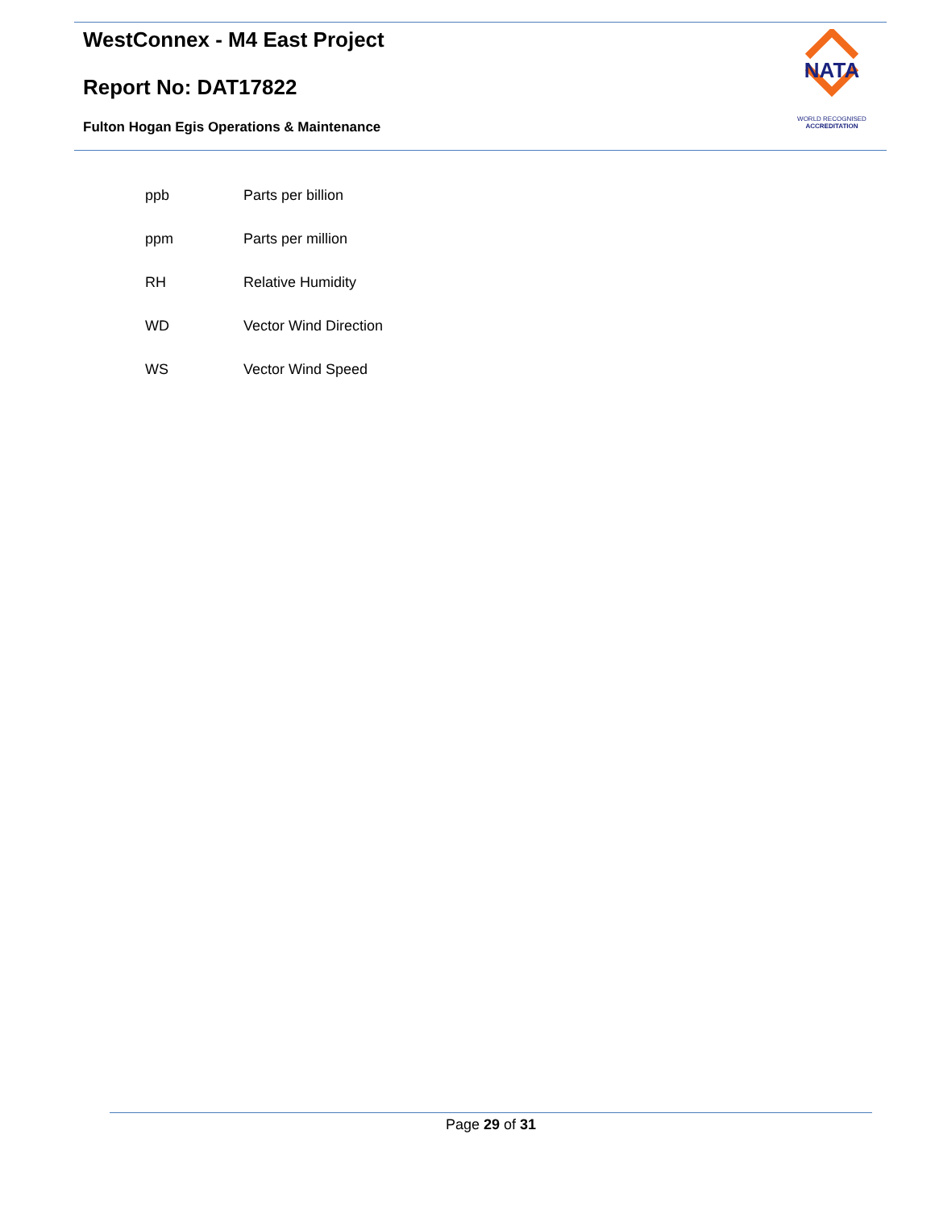WestConnex - M4 East Project
Report No: DAT17822
Fulton Hogan Egis Operations & Maintenance
NATA
WORLD RECOGNISED
ACCREDITATION
| ppb | Parts per billion |
| ppm | Parts per million |
| RH | Relative Humidity |
| WD | Vector Wind Direction |
| WS | Vector Wind Speed |
Page 29 of 31